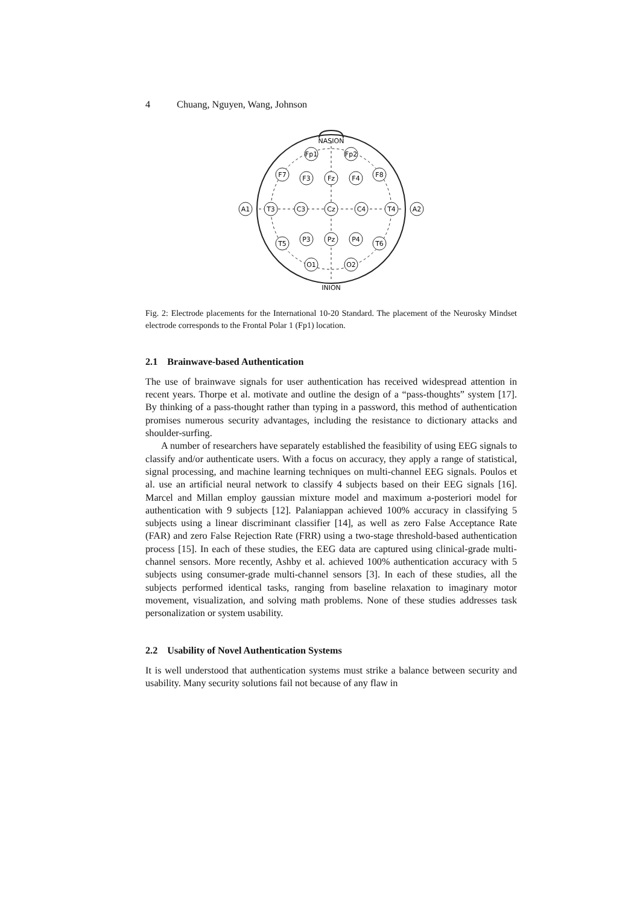4 Chuang, Nguyen, Wang, Johnson
NASION
INION
A1
A2
Fp1
Fp2
F7
F3
Fz
F4
F8
T3
C3
Cz
C4
T4
T5
P3
Pz
P4
T6
O1
O2
Fig. 2: Electrode placements for the International 10-20 Standard. The placement of the Neurosky Mindset electrode corresponds to the Frontal Polar 1 (Fp1) location.
2.1 Brainwave-based Authentication
The use of brainwave signals for user authentication has received widespread attention in recent years. Thorpe et al. motivate and outline the design of a “pass-thoughts” system [17]. By thinking of a pass-thought rather than typing in a password, this method of authentication promises numerous security advantages, including the resistance to dictionary attacks and shoulder-surfing.
A number of researchers have separately established the feasibility of using EEG signals to classify and/or authenticate users. With a focus on accuracy, they apply a range of statistical, signal processing, and machine learning techniques on multi-channel EEG signals. Poulos et al. use an artificial neural network to classify 4 subjects based on their EEG signals [16]. Marcel and Millan employ gaussian mixture model and maximum a-posteriori model for authentication with 9 subjects [12]. Palaniappan achieved 100% accuracy in classifying 5 subjects using a linear discriminant classifier [14], as well as zero False Acceptance Rate (FAR) and zero False Rejection Rate (FRR) using a two-stage threshold-based authentication process [15]. In each of these studies, the EEG data are captured using clinical-grade multi-channel sensors. More recently, Ashby et al. achieved 100% authentication accuracy with 5 subjects using consumer-grade multi-channel sensors [3]. In each of these studies, all the subjects performed identical tasks, ranging from baseline relaxation to imaginary motor movement, visualization, and solving math problems. None of these studies addresses task personalization or system usability.
2.2 Usability of Novel Authentication Systems
It is well understood that authentication systems must strike a balance between security and usability. Many security solutions fail not because of any flaw in